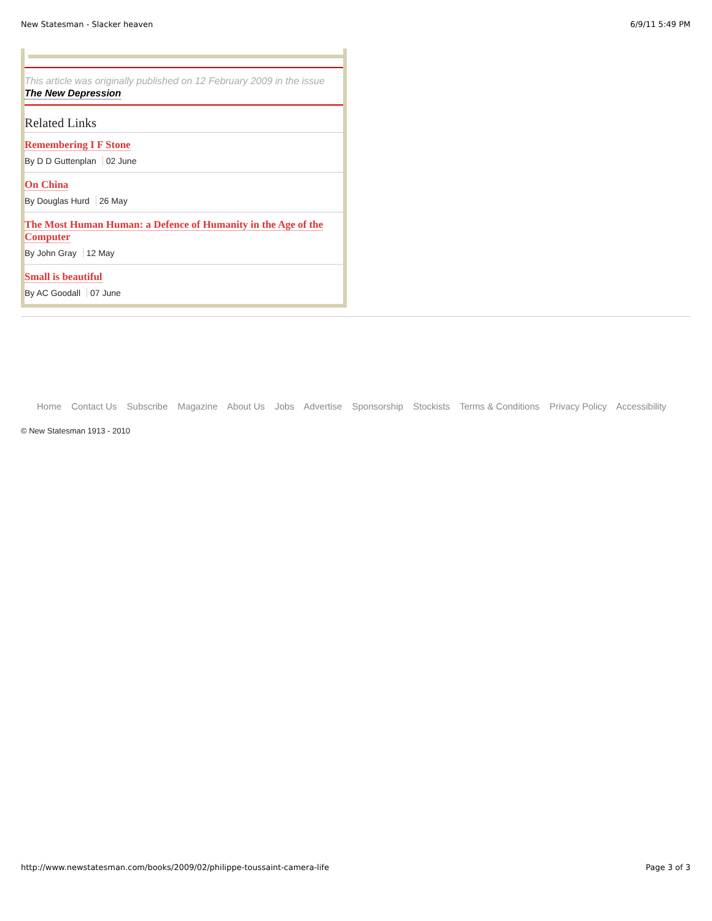New Statesman - Slacker heaven 6/9/11 5:49 PM
This article was originally published on 12 February 2009 in the issue
The New Depression
Related Links
Remembering I F Stone
By D D Guttenplan 02 June
On China
By Douglas Hurd 26 May
The Most Human Human: a Defence of Humanity in the Age of the Computer
By John Gray 12 May
Small is beautiful
By AC Goodall 07 June
Home Contact Us Subscribe Magazine About Us Jobs Advertise Sponsorship Stockists Terms & Conditions Privacy Policy Accessibility
© New Statesman 1913 - 2010
http://www.newstatesman.com/books/2009/02/philippe-toussaint-camera-life Page 3 of 3